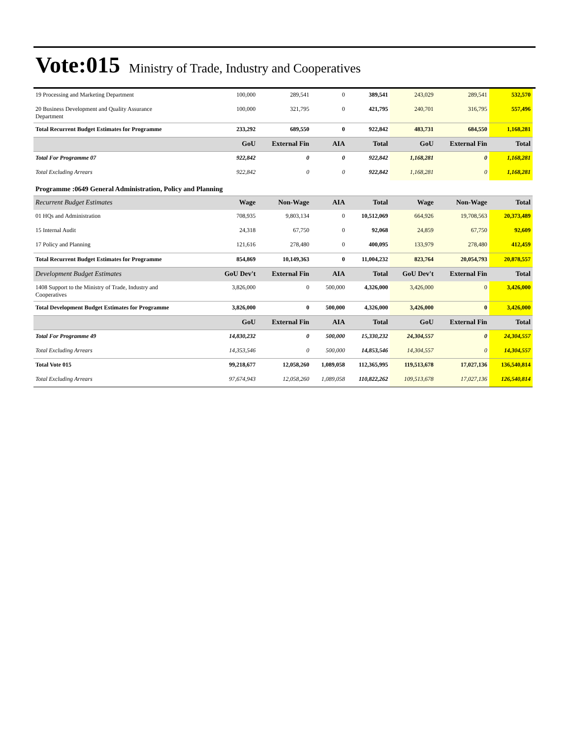Vote:015 Ministry of Trade, Industry and Cooperatives
| 19 Processing and Marketing Department | 100,000 | 289,541 | 0 | 389,541 | 243,029 | 289,541 | 532,570 |
| 20 Business Development and Quality Assurance Department | 100,000 | 321,795 | 0 | 421,795 | 240,701 | 316,795 | 557,496 |
| Total Recurrent Budget Estimates for Programme | 233,292 | 689,550 | 0 | 922,842 | 483,731 | 684,550 | 1,168,281 |
| | GoU | External Fin | AIA | Total | GoU | External Fin | Total |
| Total For Programme 07 | 922,842 | 0 | 0 | 922,842 | 1,168,281 | 0 | 1,168,281 |
| Total Excluding Arrears | 922,842 | 0 | 0 | 922,842 | 1,168,281 | 0 | 1,168,281 |
| Programme :0649 General Administration, Policy and Planning | | | | | | | |
| Recurrent Budget Estimates | Wage | Non-Wage | AIA | Total | Wage | Non-Wage | Total |
| 01 HQs and Administration | 708,935 | 9,803,134 | 0 | 10,512,069 | 664,926 | 19,708,563 | 20,373,489 |
| 15 Internal Audit | 24,318 | 67,750 | 0 | 92,068 | 24,859 | 67,750 | 92,609 |
| 17 Policy and Planning | 121,616 | 278,480 | 0 | 400,095 | 133,979 | 278,480 | 412,459 |
| Total Recurrent Budget Estimates for Programme | 854,869 | 10,149,363 | 0 | 11,004,232 | 823,764 | 20,054,793 | 20,878,557 |
| Development Budget Estimates | GoU Dev't | External Fin | AIA | Total | GoU Dev't | External Fin | Total |
| 1408 Support to the Ministry of Trade, Industry and Cooperatives | 3,826,000 | 0 | 500,000 | 4,326,000 | 3,426,000 | 0 | 3,426,000 |
| Total Development Budget Estimates for Programme | 3,826,000 | 0 | 500,000 | 4,326,000 | 3,426,000 | 0 | 3,426,000 |
| | GoU | External Fin | AIA | Total | GoU | External Fin | Total |
| Total For Programme 49 | 14,830,232 | 0 | 500,000 | 15,330,232 | 24,304,557 | 0 | 24,304,557 |
| Total Excluding Arrears | 14,353,546 | 0 | 500,000 | 14,853,546 | 14,304,557 | 0 | 14,304,557 |
| Total Vote 015 | 99,218,677 | 12,058,260 | 1,089,058 | 112,365,995 | 119,513,678 | 17,027,136 | 136,540,814 |
| Total Excluding Arrears | 97,674,943 | 12,058,260 | 1,089,058 | 110,822,262 | 109,513,678 | 17,027,136 | 126,540,814 |